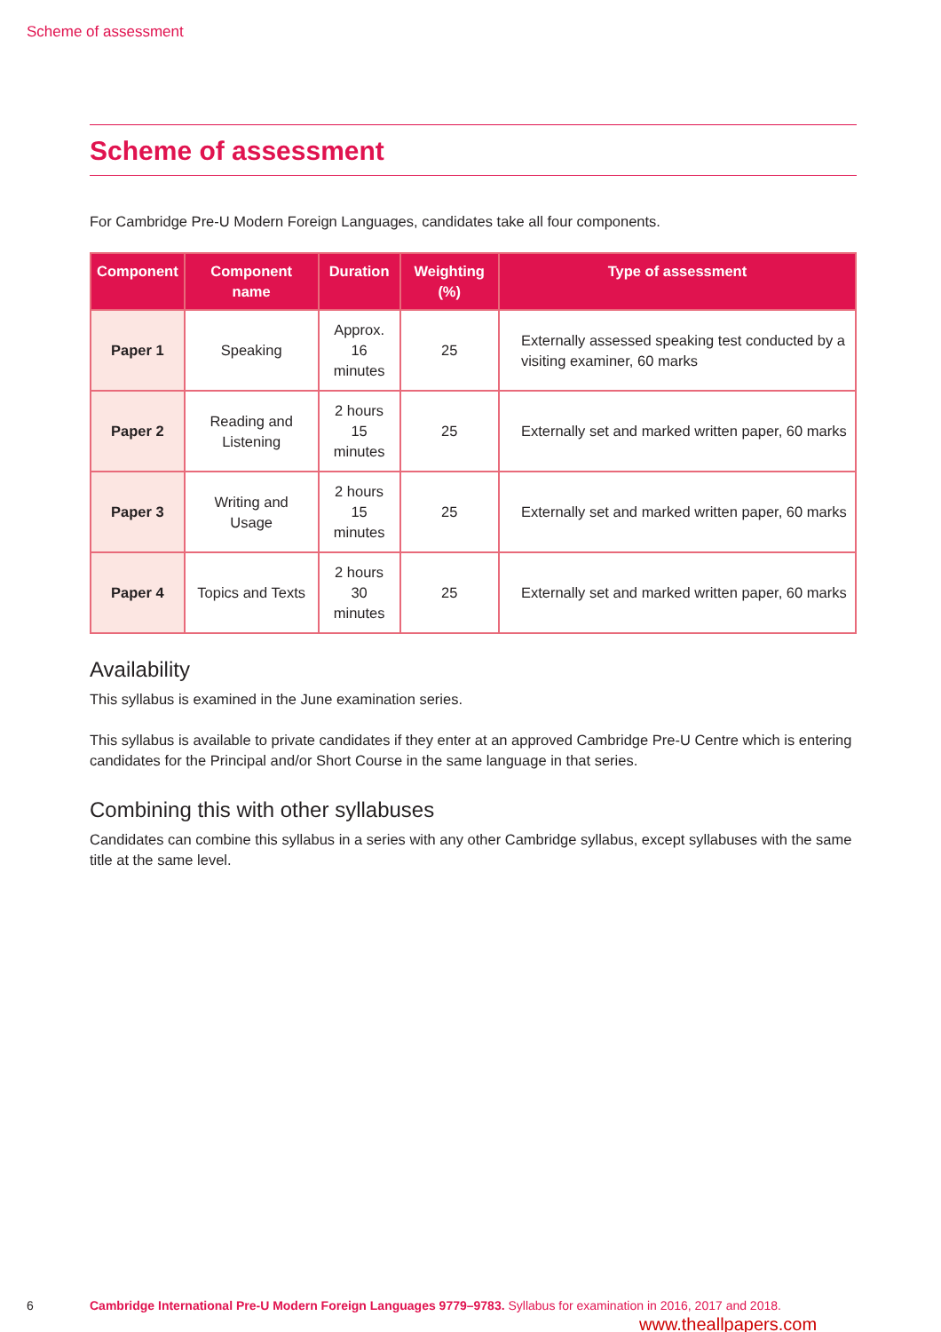Scheme of assessment
Scheme of assessment
For Cambridge Pre-U Modern Foreign Languages, candidates take all four components.
| Component | Component name | Duration | Weighting (%) | Type of assessment |
| --- | --- | --- | --- | --- |
| Paper 1 | Speaking | Approx. 16 minutes | 25 | Externally assessed speaking test conducted by a visiting examiner, 60 marks |
| Paper 2 | Reading and Listening | 2 hours 15 minutes | 25 | Externally set and marked written paper, 60 marks |
| Paper 3 | Writing and Usage | 2 hours 15 minutes | 25 | Externally set and marked written paper, 60 marks |
| Paper 4 | Topics and Texts | 2 hours 30 minutes | 25 | Externally set and marked written paper, 60 marks |
Availability
This syllabus is examined in the June examination series.
This syllabus is available to private candidates if they enter at an approved Cambridge Pre-U Centre which is entering candidates for the Principal and/or Short Course in the same language in that series.
Combining this with other syllabuses
Candidates can combine this syllabus in a series with any other Cambridge syllabus, except syllabuses with the same title at the same level.
6 Cambridge International Pre-U Modern Foreign Languages 9779–9783. Syllabus for examination in 2016, 2017 and 2018.
www.theallpapers.com